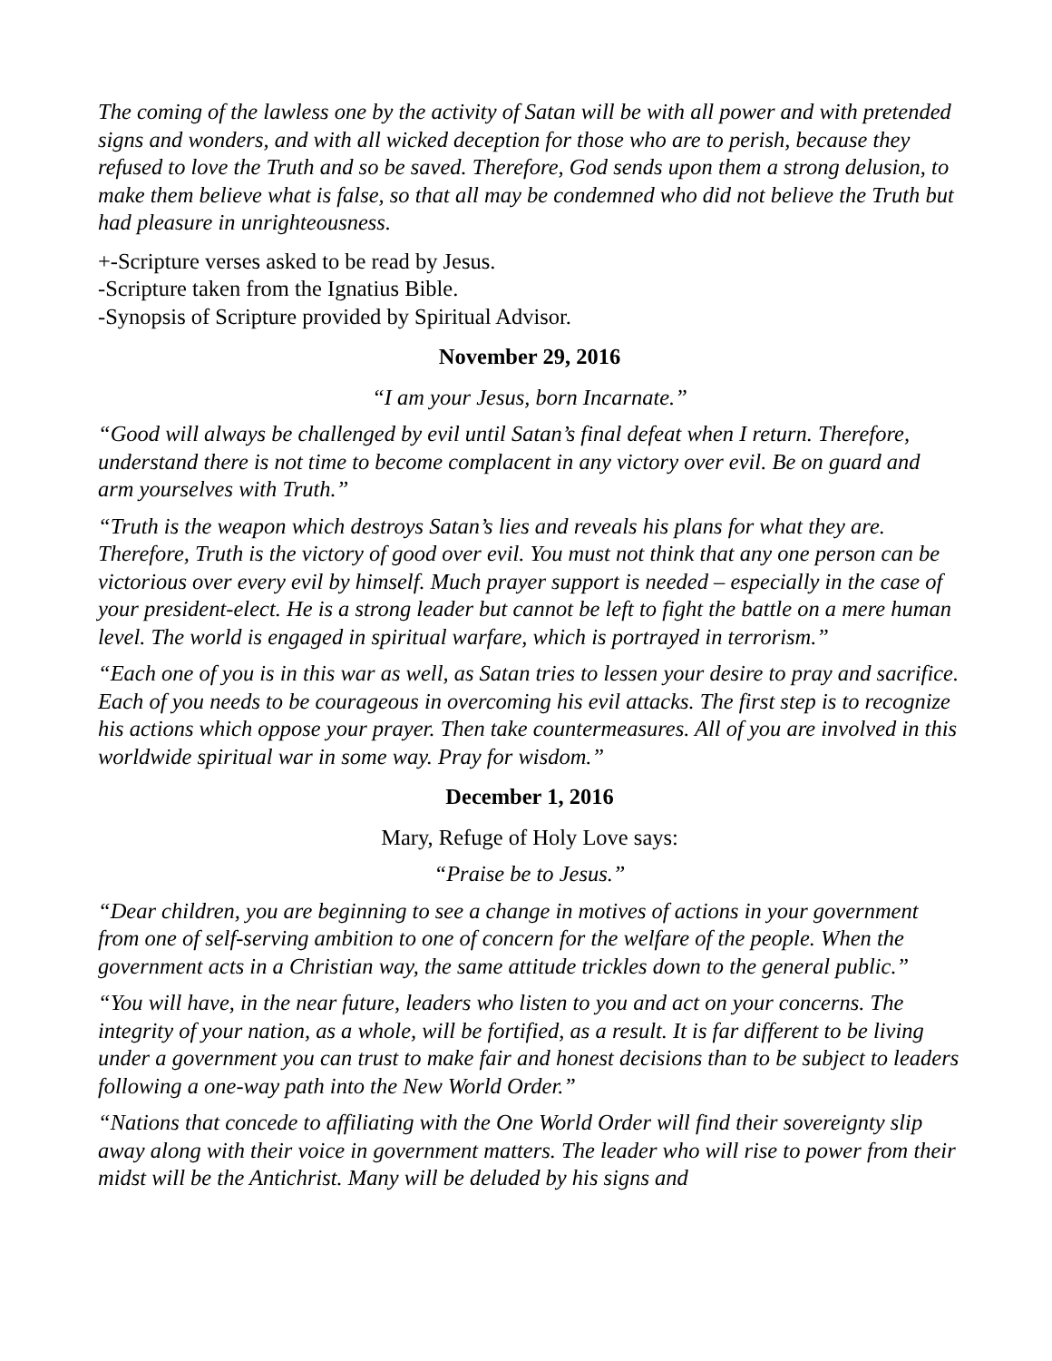The coming of the lawless one by the activity of Satan will be with all power and with pretended signs and wonders, and with all wicked deception for those who are to perish, because they refused to love the Truth and so be saved. Therefore, God sends upon them a strong delusion, to make them believe what is false, so that all may be condemned who did not believe the Truth but had pleasure in unrighteousness.
+-Scripture verses asked to be read by Jesus.
-Scripture taken from the Ignatius Bible.
-Synopsis of Scripture provided by Spiritual Advisor.
November 29, 2016
“I am your Jesus, born Incarnate.”
“Good will always be challenged by evil until Satan’s final defeat when I return. Therefore, understand there is not time to become complacent in any victory over evil. Be on guard and arm yourselves with Truth.”
“Truth is the weapon which destroys Satan’s lies and reveals his plans for what they are. Therefore, Truth is the victory of good over evil. You must not think that any one person can be victorious over every evil by himself. Much prayer support is needed – especially in the case of your president-elect. He is a strong leader but cannot be left to fight the battle on a mere human level. The world is engaged in spiritual warfare, which is portrayed in terrorism.”
“Each one of you is in this war as well, as Satan tries to lessen your desire to pray and sacrifice. Each of you needs to be courageous in overcoming his evil attacks. The first step is to recognize his actions which oppose your prayer. Then take countermeasures. All of you are involved in this worldwide spiritual war in some way. Pray for wisdom.”
December 1, 2016
Mary, Refuge of Holy Love says:
“Praise be to Jesus.”
“Dear children, you are beginning to see a change in motives of actions in your government from one of self-serving ambition to one of concern for the welfare of the people. When the government acts in a Christian way, the same attitude trickles down to the general public.”
“You will have, in the near future, leaders who listen to you and act on your concerns. The integrity of your nation, as a whole, will be fortified, as a result. It is far different to be living under a government you can trust to make fair and honest decisions than to be subject to leaders following a one-way path into the New World Order.”
“Nations that concede to affiliating with the One World Order will find their sovereignty slip away along with their voice in government matters. The leader who will rise to power from their midst will be the Antichrist. Many will be deluded by his signs and